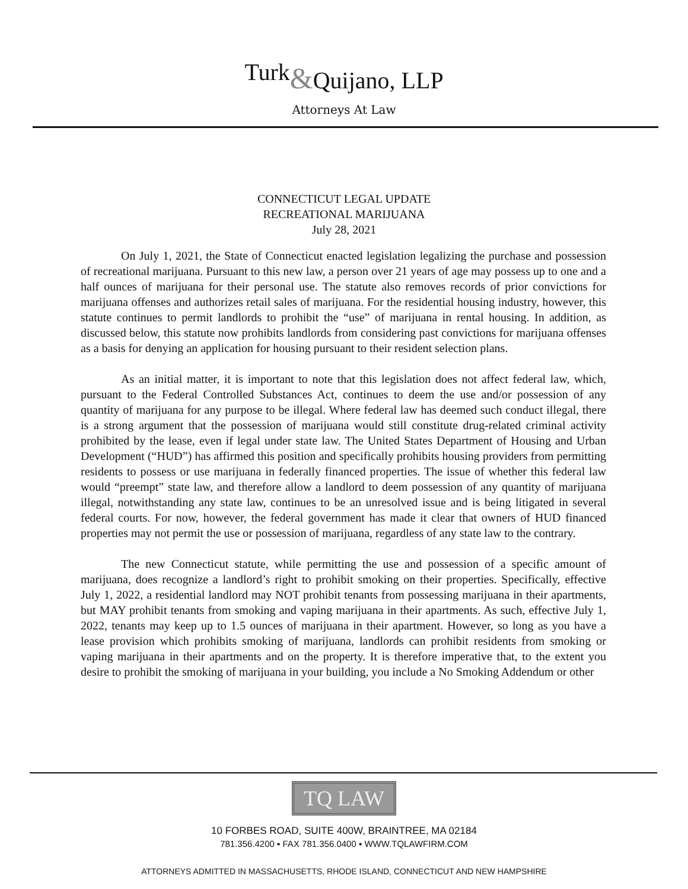<sup>Turk</sup>&Quijano, LLP
Attorneys At Law
CONNECTICUT LEGAL UPDATE
RECREATIONAL MARIJUANA
July 28, 2021
On July 1, 2021, the State of Connecticut enacted legislation legalizing the purchase and possession of recreational marijuana. Pursuant to this new law, a person over 21 years of age may possess up to one and a half ounces of marijuana for their personal use. The statute also removes records of prior convictions for marijuana offenses and authorizes retail sales of marijuana. For the residential housing industry, however, this statute continues to permit landlords to prohibit the “use” of marijuana in rental housing. In addition, as discussed below, this statute now prohibits landlords from considering past convictions for marijuana offenses as a basis for denying an application for housing pursuant to their resident selection plans.
As an initial matter, it is important to note that this legislation does not affect federal law, which, pursuant to the Federal Controlled Substances Act, continues to deem the use and/or possession of any quantity of marijuana for any purpose to be illegal. Where federal law has deemed such conduct illegal, there is a strong argument that the possession of marijuana would still constitute drug-related criminal activity prohibited by the lease, even if legal under state law. The United States Department of Housing and Urban Development (“HUD”) has affirmed this position and specifically prohibits housing providers from permitting residents to possess or use marijuana in federally financed properties. The issue of whether this federal law would “preempt” state law, and therefore allow a landlord to deem possession of any quantity of marijuana illegal, notwithstanding any state law, continues to be an unresolved issue and is being litigated in several federal courts. For now, however, the federal government has made it clear that owners of HUD financed properties may not permit the use or possession of marijuana, regardless of any state law to the contrary.
The new Connecticut statute, while permitting the use and possession of a specific amount of marijuana, does recognize a landlord’s right to prohibit smoking on their properties. Specifically, effective July 1, 2022, a residential landlord may NOT prohibit tenants from possessing marijuana in their apartments, but MAY prohibit tenants from smoking and vaping marijuana in their apartments. As such, effective July 1, 2022, tenants may keep up to 1.5 ounces of marijuana in their apartment. However, so long as you have a lease provision which prohibits smoking of marijuana, landlords can prohibit residents from smoking or vaping marijuana in their apartments and on the property. It is therefore imperative that, to the extent you desire to prohibit the smoking of marijuana in your building, you include a No Smoking Addendum or other
TQ LAW
10 FORBES ROAD, SUITE 400W, BRAINTREE, MA 02184
781.356.4200 ▪ FAX 781.356.0400 ▪ WWW.TQLAWFIRM.COM
ATTORNEYS ADMITTED IN MASSACHUSETTS, RHODE ISLAND, CONNECTICUT AND NEW HAMPSHIRE